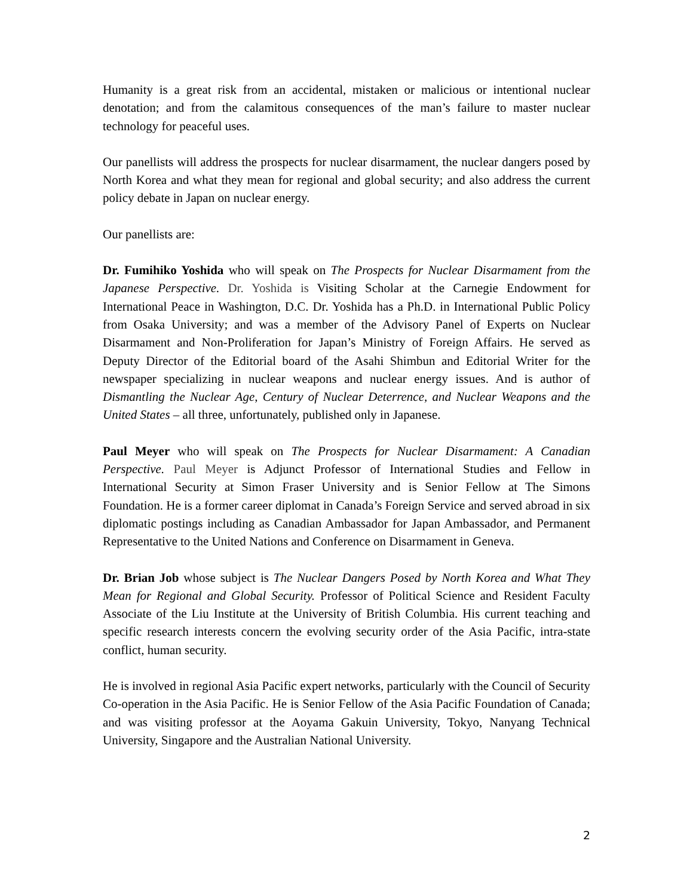Humanity is a great risk from an accidental, mistaken or malicious or intentional nuclear denotation; and from the calamitous consequences of the man’s failure to master nuclear technology for peaceful uses.
Our panellists will address the prospects for nuclear disarmament, the nuclear dangers posed by North Korea and what they mean for regional and global security; and also address the current policy debate in Japan on nuclear energy.
Our panellists are:
Dr. Fumihiko Yoshida who will speak on The Prospects for Nuclear Disarmament from the Japanese Perspective. Dr. Yoshida is Visiting Scholar at the Carnegie Endowment for International Peace in Washington, D.C. Dr. Yoshida has a Ph.D. in International Public Policy from Osaka University; and was a member of the Advisory Panel of Experts on Nuclear Disarmament and Non-Proliferation for Japan’s Ministry of Foreign Affairs. He served as Deputy Director of the Editorial board of the Asahi Shimbun and Editorial Writer for the newspaper specializing in nuclear weapons and nuclear energy issues. And is author of Dismantling the Nuclear Age, Century of Nuclear Deterrence, and Nuclear Weapons and the United States – all three, unfortunately, published only in Japanese.
Paul Meyer who will speak on The Prospects for Nuclear Disarmament: A Canadian Perspective. Paul Meyer is Adjunct Professor of International Studies and Fellow in International Security at Simon Fraser University and is Senior Fellow at The Simons Foundation. He is a former career diplomat in Canada’s Foreign Service and served abroad in six diplomatic postings including as Canadian Ambassador for Japan Ambassador, and Permanent Representative to the United Nations and Conference on Disarmament in Geneva.
Dr. Brian Job whose subject is The Nuclear Dangers Posed by North Korea and What They Mean for Regional and Global Security. Professor of Political Science and Resident Faculty Associate of the Liu Institute at the University of British Columbia. His current teaching and specific research interests concern the evolving security order of the Asia Pacific, intra-state conflict, human security.
He is involved in regional Asia Pacific expert networks, particularly with the Council of Security Co-operation in the Asia Pacific. He is Senior Fellow of the Asia Pacific Foundation of Canada; and was visiting professor at the Aoyama Gakuin University, Tokyo, Nanyang Technical University, Singapore and the Australian National University.
2